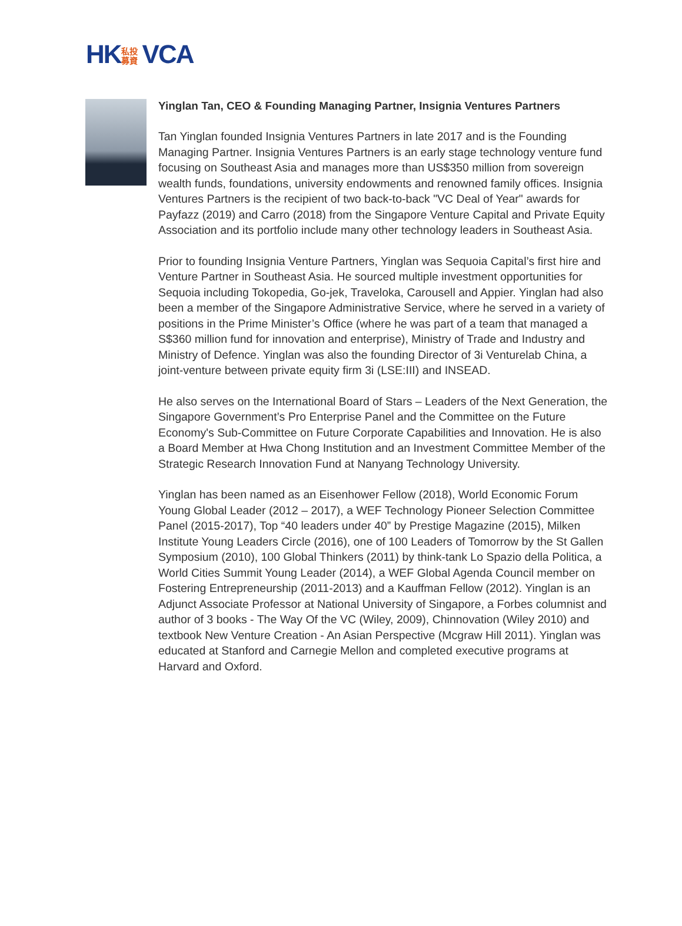HK 私投 募資 VCA
Yinglan Tan, CEO & Founding Managing Partner, Insignia Ventures Partners
Tan Yinglan founded Insignia Ventures Partners in late 2017 and is the Founding Managing Partner. Insignia Ventures Partners is an early stage technology venture fund focusing on Southeast Asia and manages more than US$350 million from sovereign wealth funds, foundations, university endowments and renowned family offices. Insignia Ventures Partners is the recipient of two back-to-back "VC Deal of Year" awards for Payfazz (2019) and Carro (2018) from the Singapore Venture Capital and Private Equity Association and its portfolio include many other technology leaders in Southeast Asia.
Prior to founding Insignia Venture Partners, Yinglan was Sequoia Capital’s first hire and Venture Partner in Southeast Asia. He sourced multiple investment opportunities for Sequoia including Tokopedia, Go-jek, Traveloka, Carousell and Appier. Yinglan had also been a member of the Singapore Administrative Service, where he served in a variety of positions in the Prime Minister’s Office (where he was part of a team that managed a S$360 million fund for innovation and enterprise), Ministry of Trade and Industry and Ministry of Defence. Yinglan was also the founding Director of 3i Venturelab China, a joint-venture between private equity firm 3i (LSE:III) and INSEAD.
He also serves on the International Board of Stars – Leaders of the Next Generation, the Singapore Government’s Pro Enterprise Panel and the Committee on the Future Economy's Sub-Committee on Future Corporate Capabilities and Innovation. He is also a Board Member at Hwa Chong Institution and an Investment Committee Member of the Strategic Research Innovation Fund at Nanyang Technology University.
Yinglan has been named as an Eisenhower Fellow (2018), World Economic Forum Young Global Leader (2012 – 2017), a WEF Technology Pioneer Selection Committee Panel (2015-2017), Top “40 leaders under 40” by Prestige Magazine (2015), Milken Institute Young Leaders Circle (2016), one of 100 Leaders of Tomorrow by the St Gallen Symposium (2010), 100 Global Thinkers (2011) by think-tank Lo Spazio della Politica, a World Cities Summit Young Leader (2014), a WEF Global Agenda Council member on Fostering Entrepreneurship (2011-2013) and a Kauffman Fellow (2012). Yinglan is an Adjunct Associate Professor at National University of Singapore, a Forbes columnist and author of 3 books - The Way Of the VC (Wiley, 2009), Chinnovation (Wiley 2010) and textbook New Venture Creation - An Asian Perspective (Mcgraw Hill 2011). Yinglan was educated at Stanford and Carnegie Mellon and completed executive programs at Harvard and Oxford.